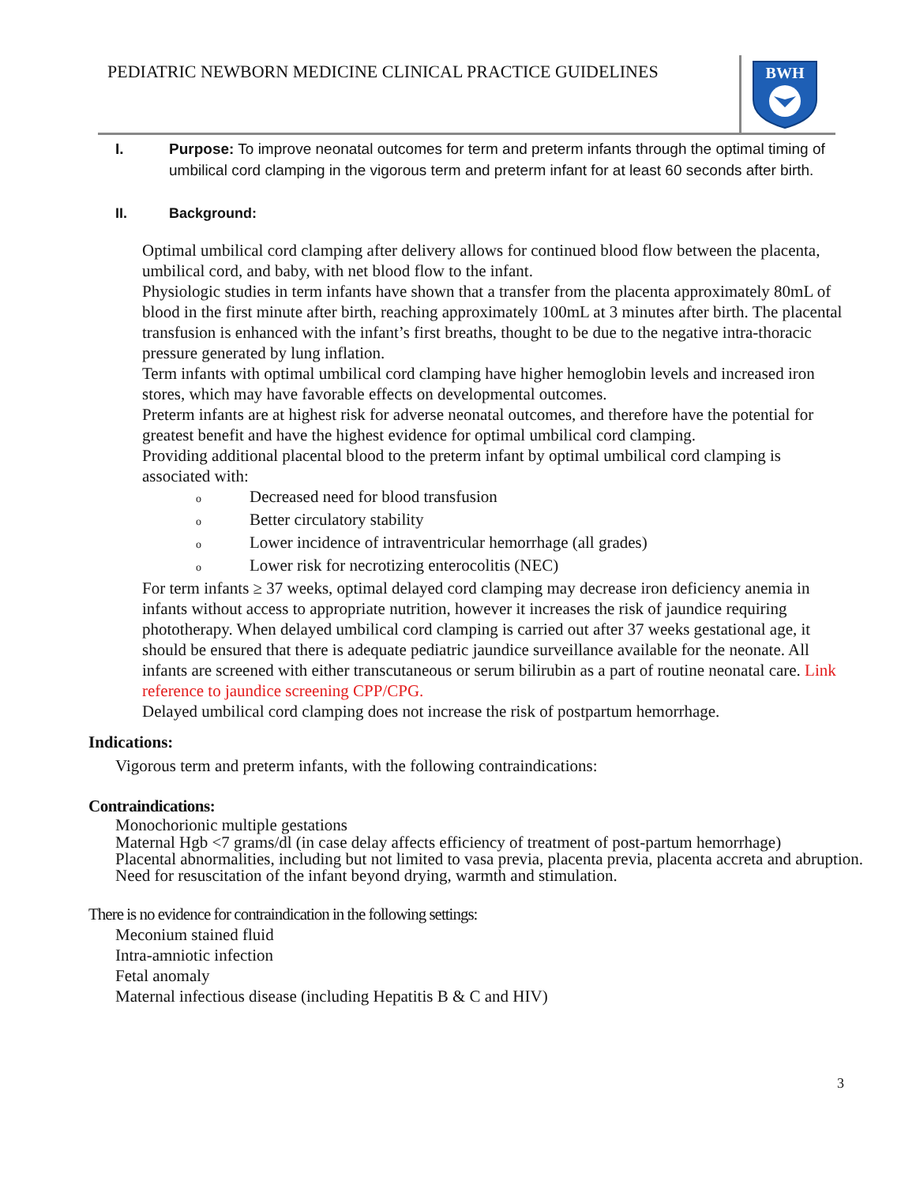PEDIATRIC NEWBORN MEDICINE CLINICAL PRACTICE GUIDELINES
BWH
I. Purpose: To improve neonatal outcomes for term and preterm infants through the optimal timing of umbilical cord clamping in the vigorous term and preterm infant for at least 60 seconds after birth.
II. Background:
Optimal umbilical cord clamping after delivery allows for continued blood flow between the placenta, umbilical cord, and baby, with net blood flow to the infant.
Physiologic studies in term infants have shown that a transfer from the placenta approximately 80mL of blood in the first minute after birth, reaching approximately 100mL at 3 minutes after birth. The placental transfusion is enhanced with the infant’s first breaths, thought to be due to the negative intra-thoracic pressure generated by lung inflation.
Term infants with optimal umbilical cord clamping have higher hemoglobin levels and increased iron stores, which may have favorable effects on developmental outcomes.
Preterm infants are at highest risk for adverse neonatal outcomes, and therefore have the potential for greatest benefit and have the highest evidence for optimal umbilical cord clamping.
Providing additional placental blood to the preterm infant by optimal umbilical cord clamping is associated with:
o Decreased need for blood transfusion
o Better circulatory stability
o Lower incidence of intraventricular hemorrhage (all grades)
o Lower risk for necrotizing enterocolitis (NEC)
For term infants ≥ 37 weeks, optimal delayed cord clamping may decrease iron deficiency anemia in infants without access to appropriate nutrition, however it increases the risk of jaundice requiring phototherapy. When delayed umbilical cord clamping is carried out after 37 weeks gestational age, it should be ensured that there is adequate pediatric jaundice surveillance available for the neonate. All infants are screened with either transcutaneous or serum bilirubin as a part of routine neonatal care. Link reference to jaundice screening CPP/CPG.
Delayed umbilical cord clamping does not increase the risk of postpartum hemorrhage.
Indications:
Vigorous term and preterm infants, with the following contraindications:
Contraindications:
Monochorionic multiple gestations
Maternal Hgb <7 grams/dl (in case delay affects efficiency of treatment of post-partum hemorrhage)
Placental abnormalities, including but not limited to vasa previa, placenta previa, placenta accreta and abruption.
Need for resuscitation of the infant beyond drying, warmth and stimulation.
There is no evidence for contraindication in the following settings:
Meconium stained fluid
Intra-amniotic infection
Fetal anomaly
Maternal infectious disease (including Hepatitis B & C and HIV)
3